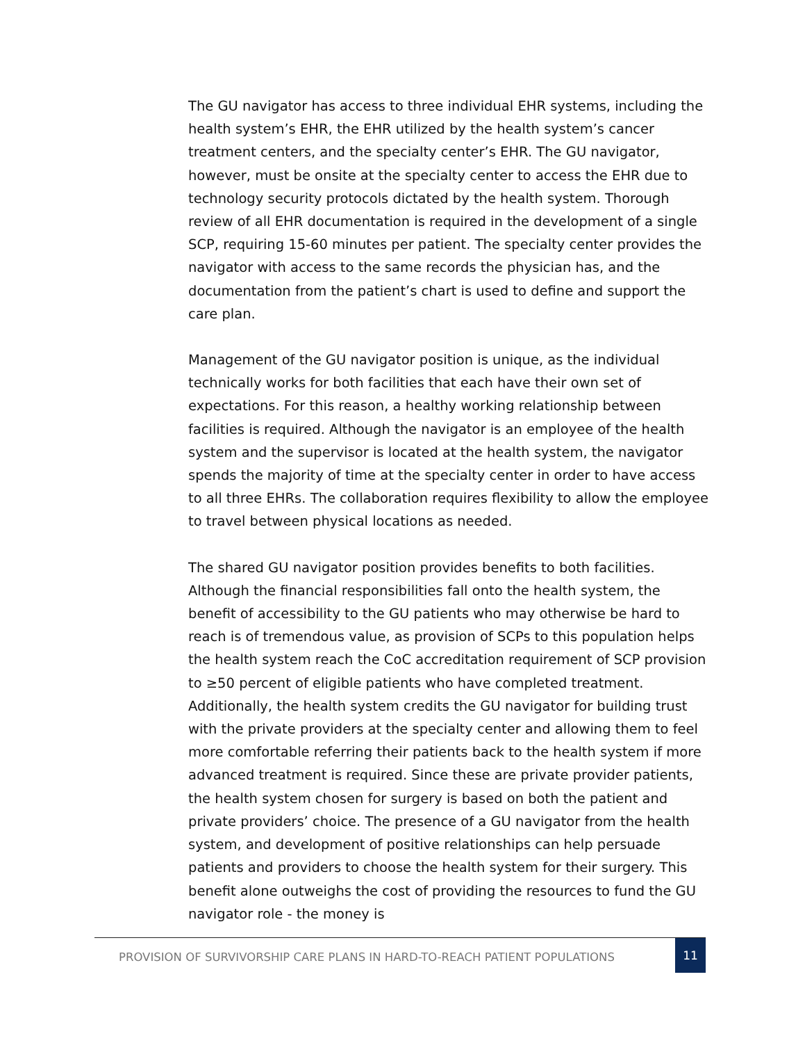The GU navigator has access to three individual EHR systems, including the health system’s EHR, the EHR utilized by the health system’s cancer treatment centers, and the specialty center’s EHR. The GU navigator, however, must be onsite at the specialty center to access the EHR due to technology security protocols dictated by the health system. Thorough review of all EHR documentation is required in the development of a single SCP, requiring 15-60 minutes per patient. The specialty center provides the navigator with access to the same records the physician has, and the documentation from the patient’s chart is used to define and support the care plan.
Management of the GU navigator position is unique, as the individual technically works for both facilities that each have their own set of expectations. For this reason, a healthy working relationship between facilities is required. Although the navigator is an employee of the health system and the supervisor is located at the health system, the navigator spends the majority of time at the specialty center in order to have access to all three EHRs. The collaboration requires flexibility to allow the employee to travel between physical locations as needed.
The shared GU navigator position provides benefits to both facilities. Although the financial responsibilities fall onto the health system, the benefit of accessibility to the GU patients who may otherwise be hard to reach is of tremendous value, as provision of SCPs to this population helps the health system reach the CoC accreditation requirement of SCP provision to ≥50 percent of eligible patients who have completed treatment. Additionally, the health system credits the GU navigator for building trust with the private providers at the specialty center and allowing them to feel more comfortable referring their patients back to the health system if more advanced treatment is required. Since these are private provider patients, the health system chosen for surgery is based on both the patient and private providers’ choice. The presence of a GU navigator from the health system, and development of positive relationships can help persuade patients and providers to choose the health system for their surgery. This benefit alone outweighs the cost of providing the resources to fund the GU navigator role - the money is
PROVISION OF SURVIVORSHIP CARE PLANS IN HARD-TO-REACH PATIENT POPULATIONS
11